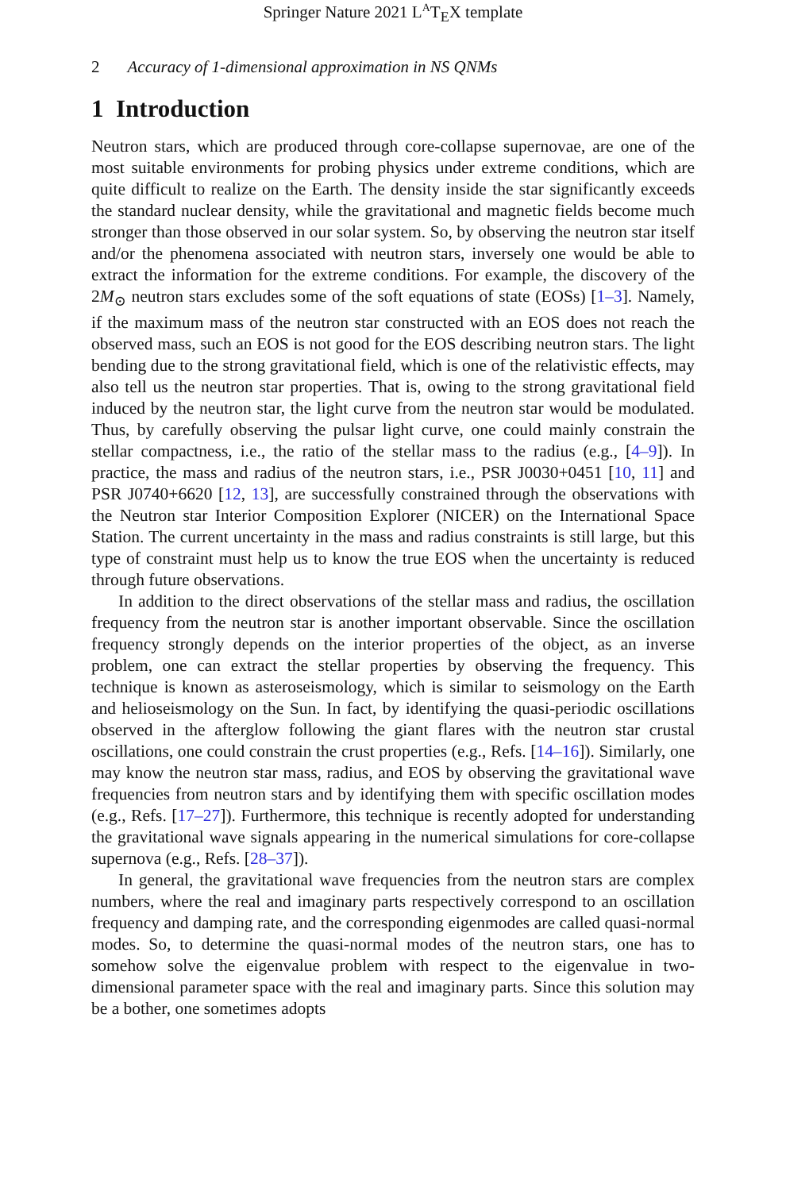Springer Nature 2021 L<sup>A</sup>T<sub>E</sub>X template
2 Accuracy of 1-dimensional approximation in NS QNMs
1 Introduction
Neutron stars, which are produced through core-collapse supernovae, are one of the most suitable environments for probing physics under extreme conditions, which are quite difficult to realize on the Earth. The density inside the star significantly exceeds the standard nuclear density, while the gravitational and magnetic fields become much stronger than those observed in our solar system. So, by observing the neutron star itself and/or the phenomena associated with neutron stars, inversely one would be able to extract the information for the extreme conditions. For example, the discovery of the 2M<sub>⊙</sub> neutron stars excludes some of the soft equations of state (EOSs) [1–3]. Namely, if the maximum mass of the neutron star constructed with an EOS does not reach the observed mass, such an EOS is not good for the EOS describing neutron stars. The light bending due to the strong gravitational field, which is one of the relativistic effects, may also tell us the neutron star properties. That is, owing to the strong gravitational field induced by the neutron star, the light curve from the neutron star would be modulated. Thus, by carefully observing the pulsar light curve, one could mainly constrain the stellar compactness, i.e., the ratio of the stellar mass to the radius (e.g., [4–9]). In practice, the mass and radius of the neutron stars, i.e., PSR J0030+0451 [10, 11] and PSR J0740+6620 [12, 13], are successfully constrained through the observations with the Neutron star Interior Composition Explorer (NICER) on the International Space Station. The current uncertainty in the mass and radius constraints is still large, but this type of constraint must help us to know the true EOS when the uncertainty is reduced through future observations.
In addition to the direct observations of the stellar mass and radius, the oscillation frequency from the neutron star is another important observable. Since the oscillation frequency strongly depends on the interior properties of the object, as an inverse problem, one can extract the stellar properties by observing the frequency. This technique is known as asteroseismology, which is similar to seismology on the Earth and helioseismology on the Sun. In fact, by identifying the quasi-periodic oscillations observed in the afterglow following the giant flares with the neutron star crustal oscillations, one could constrain the crust properties (e.g., Refs. [14–16]). Similarly, one may know the neutron star mass, radius, and EOS by observing the gravitational wave frequencies from neutron stars and by identifying them with specific oscillation modes (e.g., Refs. [17–27]). Furthermore, this technique is recently adopted for understanding the gravitational wave signals appearing in the numerical simulations for core-collapse supernova (e.g., Refs. [28–37]).
In general, the gravitational wave frequencies from the neutron stars are complex numbers, where the real and imaginary parts respectively correspond to an oscillation frequency and damping rate, and the corresponding eigenmodes are called quasi-normal modes. So, to determine the quasi-normal modes of the neutron stars, one has to somehow solve the eigenvalue problem with respect to the eigenvalue in two-dimensional parameter space with the real and imaginary parts. Since this solution may be a bother, one sometimes adopts